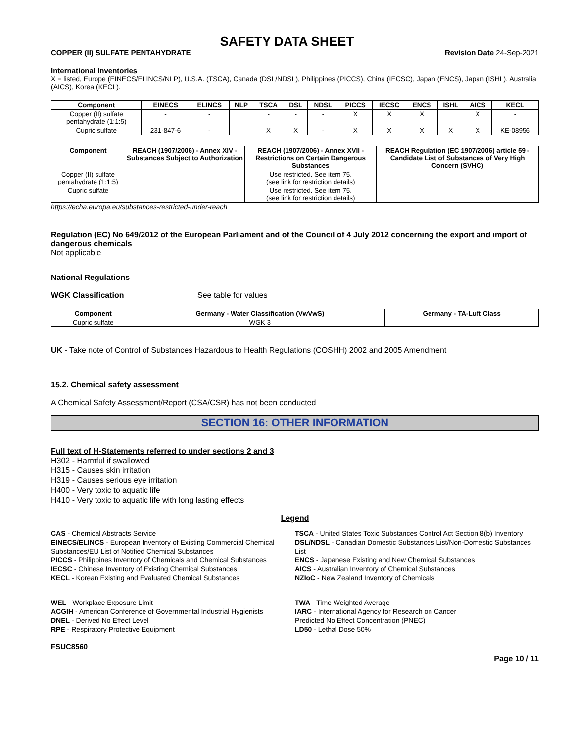SAFETY DATA SHEET
COPPER (II) SULFATE PENTAHYDRATE Revision Date 24-Sep-2021
International Inventories
X = listed, Europe (EINECS/ELINCS/NLP), U.S.A. (TSCA), Canada (DSL/NDSL), Philippines (PICCS), China (IECSC), Japan (ENCS), Japan (ISHL), Australia (AICS), Korea (KECL).
| Component | EINECS | ELINCS | NLP | TSCA | DSL | NDSL | PICCS | IECSC | ENCS | ISHL | AICS | KECL |
| --- | --- | --- | --- | --- | --- | --- | --- | --- | --- | --- | --- | --- |
| Copper (II) sulfate pentahydrate (1:1:5) | - | - | | - | - | - | X | X | X | | X | - |
| Cupric sulfate | 231-847-6 | - | | X | X | - | X | X | X | X | X | KE-08956 |
| Component | REACH (1907/2006) - Annex XIV - Substances Subject to Authorization | REACH (1907/2006) - Annex XVII - Restrictions on Certain Dangerous Substances | REACH Regulation (EC 1907/2006) article 59 - Candidate List of Substances of Very High Concern (SVHC) |
| --- | --- | --- | --- |
| Copper (II) sulfate pentahydrate (1:1:5) | | Use restricted. See item 75. (see link for restriction details) | |
| Cupric sulfate | | Use restricted. See item 75. (see link for restriction details) | |
https://echa.europa.eu/substances-restricted-under-reach
Regulation (EC) No 649/2012 of the European Parliament and of the Council of 4 July 2012 concerning the export and import of dangerous chemicals
Not applicable
National Regulations
WGK Classification See table for values
| Component | Germany - Water Classification (VwVwS) | Germany - TA-Luft Class |
| --- | --- | --- |
| Cupric sulfate | WGK 3 | |
UK - Take note of Control of Substances Hazardous to Health Regulations (COSHH) 2002 and 2005 Amendment
15.2. Chemical safety assessment
A Chemical Safety Assessment/Report (CSA/CSR) has not been conducted
SECTION 16: OTHER INFORMATION
Full text of H-Statements referred to under sections 2 and 3
H302 - Harmful if swallowed
H315 - Causes skin irritation
H319 - Causes serious eye irritation
H400 - Very toxic to aquatic life
H410 - Very toxic to aquatic life with long lasting effects
Legend
CAS - Chemical Abstracts Service
TSCA - United States Toxic Substances Control Act Section 8(b) Inventory
EINECS/ELINCS - European Inventory of Existing Commercial Chemical Substances/EU List of Notified Chemical Substances
DSL/NDSL - Canadian Domestic Substances List/Non-Domestic Substances List
PICCS - Philippines Inventory of Chemicals and Chemical Substances
ENCS - Japanese Existing and New Chemical Substances
IECSC - Chinese Inventory of Existing Chemical Substances
AICS - Australian Inventory of Chemical Substances
KECL - Korean Existing and Evaluated Chemical Substances
NZIoC - New Zealand Inventory of Chemicals
WEL - Workplace Exposure Limit
TWA - Time Weighted Average
ACGIH - American Conference of Governmental Industrial Hygienists
IARC - International Agency for Research on Cancer
DNEL - Derived No Effect Level
Predicted No Effect Concentration (PNEC)
RPE - Respiratory Protective Equipment
LD50 - Lethal Dose 50%
FSUC8560
Page 10 / 11